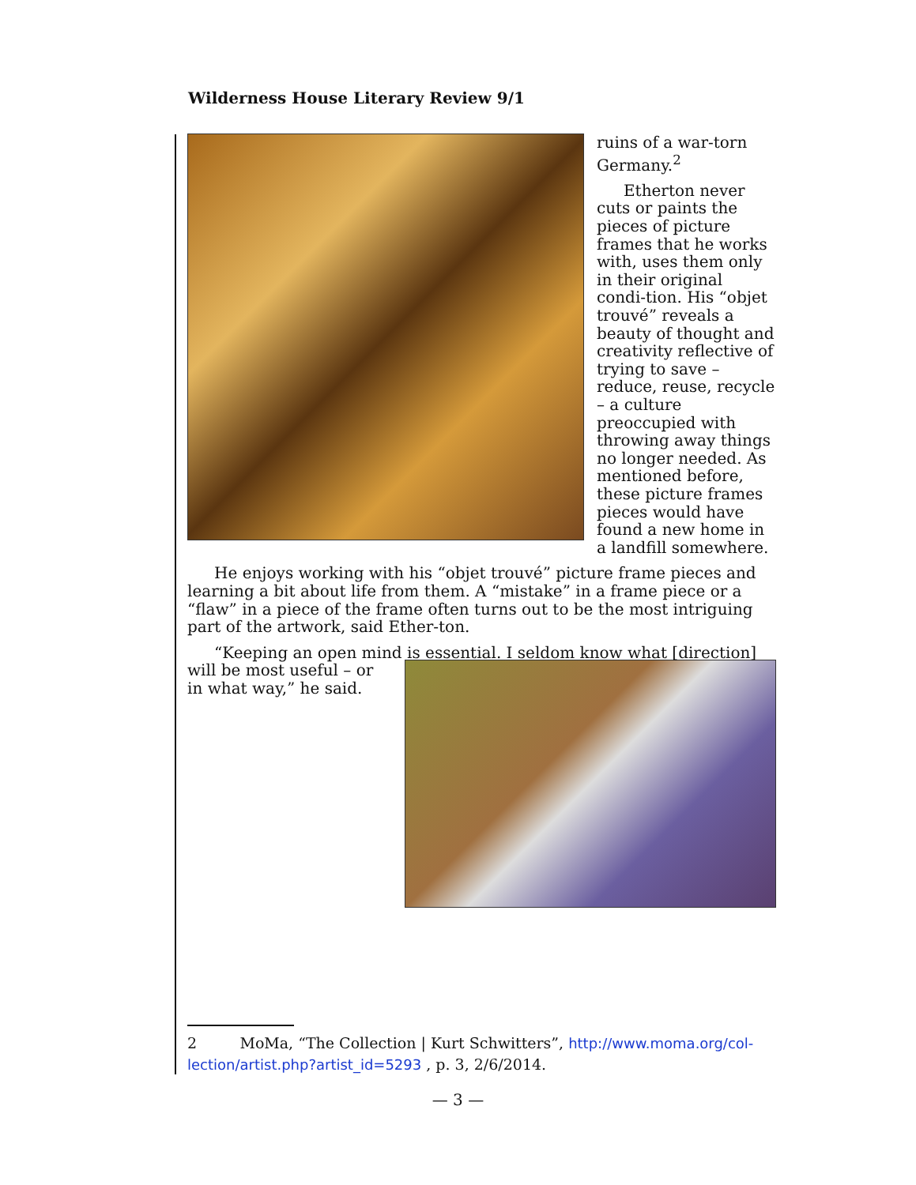Wilderness House Literary Review 9/1
ruins of a war-torn Germany.<sup>2</sup>
Etherton never cuts or paints the pieces of picture frames that he works with, uses them only in their original condi-tion. His “objet trouvé” reveals a beauty of thought and creativity reflective of trying to save – reduce, reuse, recycle – a culture preoccupied with throwing away things no longer needed. As mentioned before, these picture frames pieces would have found a new home in a landfill somewhere.
He enjoys working with his “objet trouvé” picture frame pieces and learning a bit about life from them. A “mistake” in a frame piece or a “flaw” in a piece of the frame often turns out to be the most intriguing part of the artwork, said Ether-ton.
“Keeping an open mind is essential. I seldom know what [direction] will be most useful – or in what way,” he said.
2 MoMa, “The Collection | Kurt Schwitters”, http://www.moma.org/col-lection/artist.php?artist_id=5293 , p. 3, 2/6/2014.
— 3 —